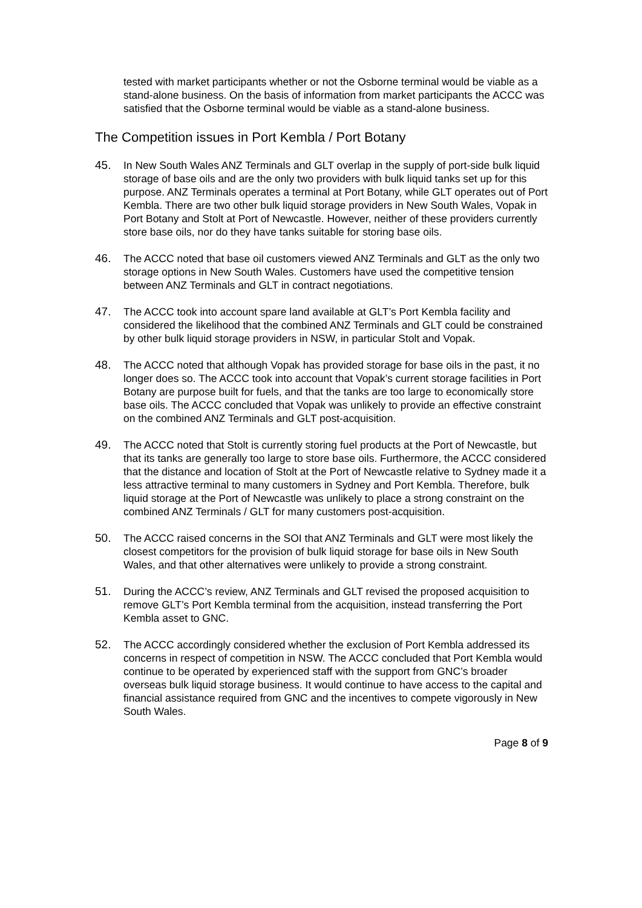tested with market participants whether or not the Osborne terminal would be viable as a stand-alone business. On the basis of information from market participants the ACCC was satisfied that the Osborne terminal would be viable as a stand-alone business.
The Competition issues in Port Kembla / Port Botany
45. In New South Wales ANZ Terminals and GLT overlap in the supply of port-side bulk liquid storage of base oils and are the only two providers with bulk liquid tanks set up for this purpose. ANZ Terminals operates a terminal at Port Botany, while GLT operates out of Port Kembla. There are two other bulk liquid storage providers in New South Wales, Vopak in Port Botany and Stolt at Port of Newcastle. However, neither of these providers currently store base oils, nor do they have tanks suitable for storing base oils.
46. The ACCC noted that base oil customers viewed ANZ Terminals and GLT as the only two storage options in New South Wales. Customers have used the competitive tension between ANZ Terminals and GLT in contract negotiations.
47. The ACCC took into account spare land available at GLT’s Port Kembla facility and considered the likelihood that the combined ANZ Terminals and GLT could be constrained by other bulk liquid storage providers in NSW, in particular Stolt and Vopak.
48. The ACCC noted that although Vopak has provided storage for base oils in the past, it no longer does so. The ACCC took into account that Vopak’s current storage facilities in Port Botany are purpose built for fuels, and that the tanks are too large to economically store base oils. The ACCC concluded that Vopak was unlikely to provide an effective constraint on the combined ANZ Terminals and GLT post-acquisition.
49. The ACCC noted that Stolt is currently storing fuel products at the Port of Newcastle, but that its tanks are generally too large to store base oils. Furthermore, the ACCC considered that the distance and location of Stolt at the Port of Newcastle relative to Sydney made it a less attractive terminal to many customers in Sydney and Port Kembla. Therefore, bulk liquid storage at the Port of Newcastle was unlikely to place a strong constraint on the combined ANZ Terminals / GLT for many customers post-acquisition.
50. The ACCC raised concerns in the SOI that ANZ Terminals and GLT were most likely the closest competitors for the provision of bulk liquid storage for base oils in New South Wales, and that other alternatives were unlikely to provide a strong constraint.
51. During the ACCC’s review, ANZ Terminals and GLT revised the proposed acquisition to remove GLT’s Port Kembla terminal from the acquisition, instead transferring the Port Kembla asset to GNC.
52. The ACCC accordingly considered whether the exclusion of Port Kembla addressed its concerns in respect of competition in NSW. The ACCC concluded that Port Kembla would continue to be operated by experienced staff with the support from GNC’s broader overseas bulk liquid storage business. It would continue to have access to the capital and financial assistance required from GNC and the incentives to compete vigorously in New South Wales.
Page 8 of 9